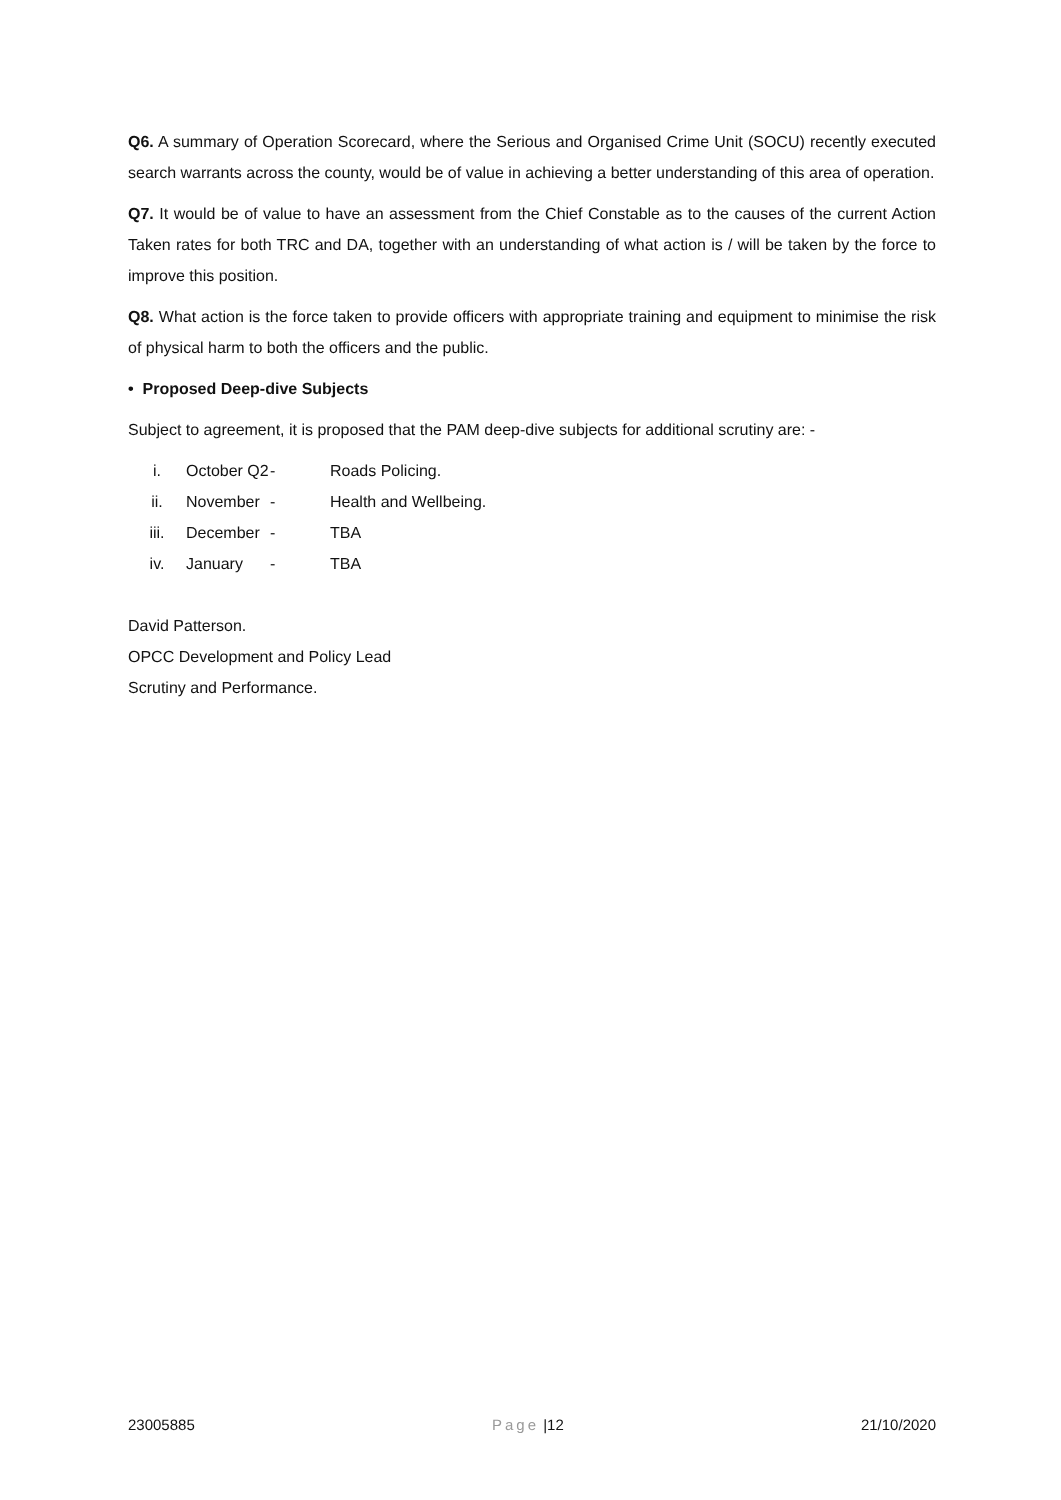Q6. A summary of Operation Scorecard, where the Serious and Organised Crime Unit (SOCU) recently executed search warrants across the county, would be of value in achieving a better understanding of this area of operation.
Q7. It would be of value to have an assessment from the Chief Constable as to the causes of the current Action Taken rates for both TRC and DA, together with an understanding of what action is / will be taken by the force to improve this position.
Q8. What action is the force taken to provide officers with appropriate training and equipment to minimise the risk of physical harm to both the officers and the public.
• Proposed Deep-dive Subjects
Subject to agreement, it is proposed that the PAM deep-dive subjects for additional scrutiny are: -
i. October Q2 - Roads Policing.
ii. November - Health and Wellbeing.
iii. December - TBA
iv. January - TBA
David Patterson.
OPCC Development and Policy Lead
Scrutiny and Performance.
23005885 Page |12 21/10/2020